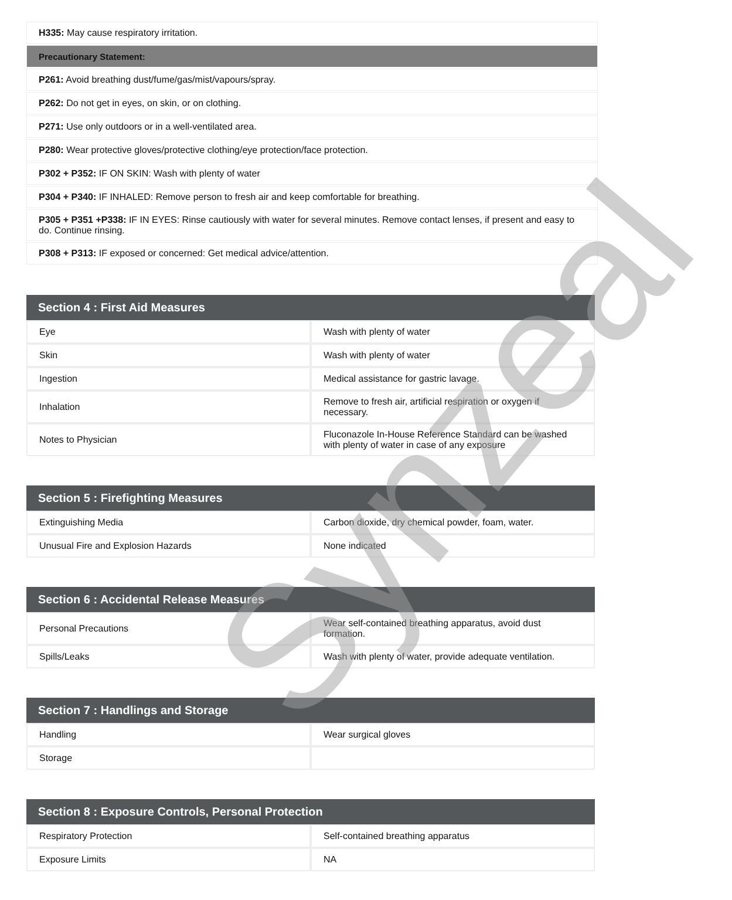| H335: May cause respiratory irritation. |
| Precautionary Statement: |
| P261: Avoid breathing dust/fume/gas/mist/vapours/spray. |
| P262: Do not get in eyes, on skin, or on clothing. |
| P271: Use only outdoors or in a well-ventilated area. |
| P280: Wear protective gloves/protective clothing/eye protection/face protection. |
| P302 + P352: IF ON SKIN: Wash with plenty of water |
| P304 + P340: IF INHALED: Remove person to fresh air and keep comfortable for breathing. |
| P305 + P351 +P338: IF IN EYES: Rinse cautiously with water for several minutes. Remove contact lenses, if present and easy to do. Continue rinsing. |
| P308 + P313: IF exposed or concerned: Get medical advice/attention. |
| Section 4 : First Aid Measures | |
| --- | --- |
| Eye | Wash with plenty of water |
| Skin | Wash with plenty of water |
| Ingestion | Medical assistance for gastric lavage. |
| Inhalation | Remove to fresh air, artificial respiration or oxygen if necessary. |
| Notes to Physician | Fluconazole In-House Reference Standard can be washed with plenty of water in case of any exposure |
| Section 5 : Firefighting Measures | |
| --- | --- |
| Extinguishing Media | Carbon dioxide, dry chemical powder, foam, water. |
| Unusual Fire and Explosion Hazards | None indicated |
| Section 6 : Accidental Release Measures | |
| --- | --- |
| Personal Precautions | Wear self-contained breathing apparatus, avoid dust formation. |
| Spills/Leaks | Wash with plenty of water, provide adequate ventilation. |
| Section 7 : Handlings and Storage | |
| --- | --- |
| Handling | Wear surgical gloves |
| Storage | |
| Section 8 : Exposure Controls, Personal Protection | |
| --- | --- |
| Respiratory Protection | Self-contained breathing apparatus |
| Exposure Limits | NA |
Synzeal